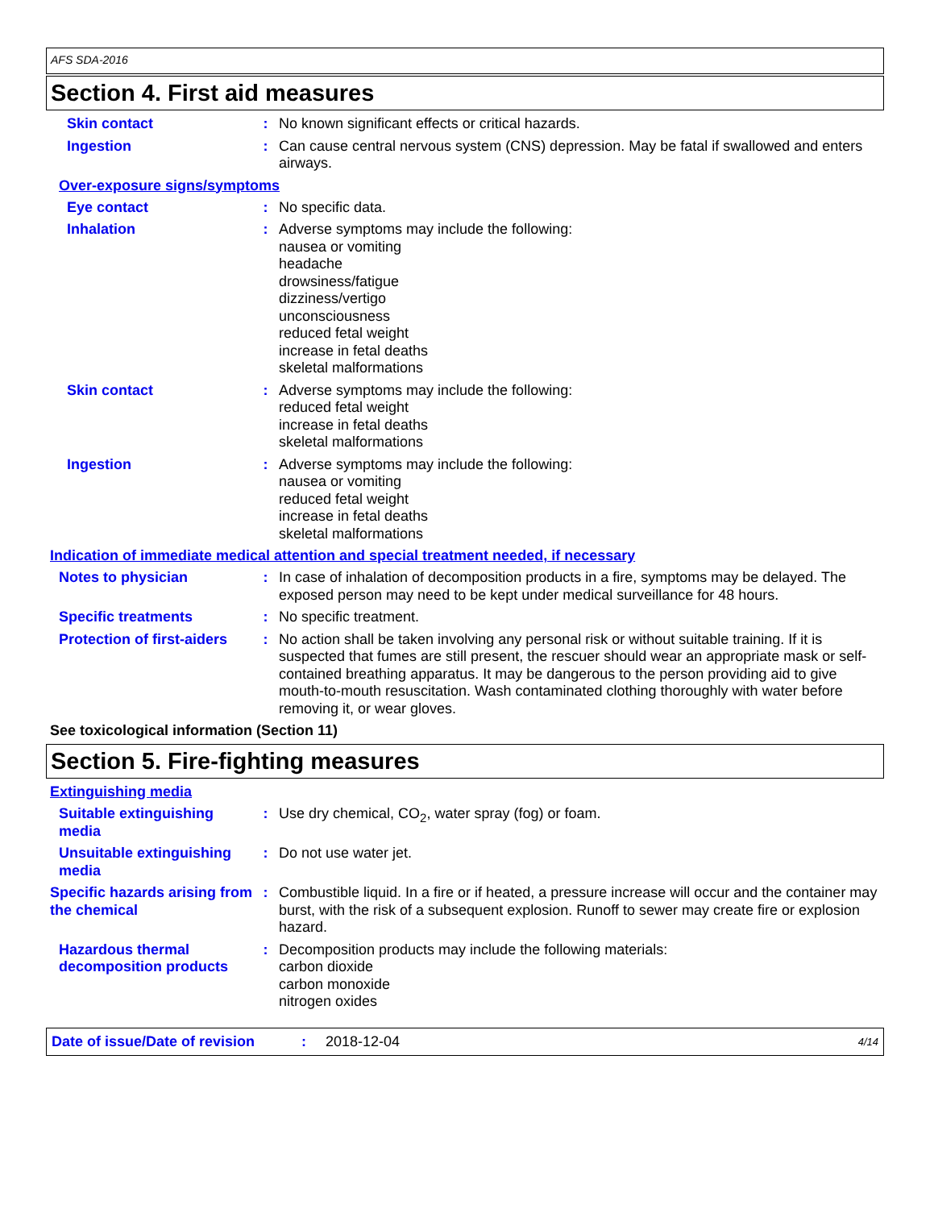AFS SDA-2016
Section 4. First aid measures
Skin contact : No known significant effects or critical hazards.
Ingestion : Can cause central nervous system (CNS) depression. May be fatal if swallowed and enters airways.
Over-exposure signs/symptoms
Eye contact : No specific data.
Inhalation : Adverse symptoms may include the following:
nausea or vomiting
headache
drowsiness/fatigue
dizziness/vertigo
unconsciousness
reduced fetal weight
increase in fetal deaths
skeletal malformations
Skin contact : Adverse symptoms may include the following:
reduced fetal weight
increase in fetal deaths
skeletal malformations
Ingestion : Adverse symptoms may include the following:
nausea or vomiting
reduced fetal weight
increase in fetal deaths
skeletal malformations
Indication of immediate medical attention and special treatment needed, if necessary
Notes to physician : In case of inhalation of decomposition products in a fire, symptoms may be delayed. The exposed person may need to be kept under medical surveillance for 48 hours.
Specific treatments : No specific treatment.
Protection of first-aiders
: No action shall be taken involving any personal risk or without suitable training. If it is suspected that fumes are still present, the rescuer should wear an appropriate mask or self-contained breathing apparatus. It may be dangerous to the person providing aid to give mouth-to-mouth resuscitation. Wash contaminated clothing thoroughly with water before removing it, or wear gloves.
See toxicological information (Section 11)
Section 5. Fire-fighting measures
Extinguishing media
Suitable extinguishing media
: Use dry chemical, CO<sub>2</sub>, water spray (fog) or foam.
Unsuitable extinguishing media
: Do not use water jet.
Specific hazards arising from the chemical
: Combustible liquid. In a fire or if heated, a pressure increase will occur and the container may burst, with the risk of a subsequent explosion. Runoff to sewer may create fire or explosion hazard.
Hazardous thermal decomposition products
: Decomposition products may include the following materials:
carbon dioxide
carbon monoxide
nitrogen oxides
Date of issue/Date of revision: 2018-12-04 4/14